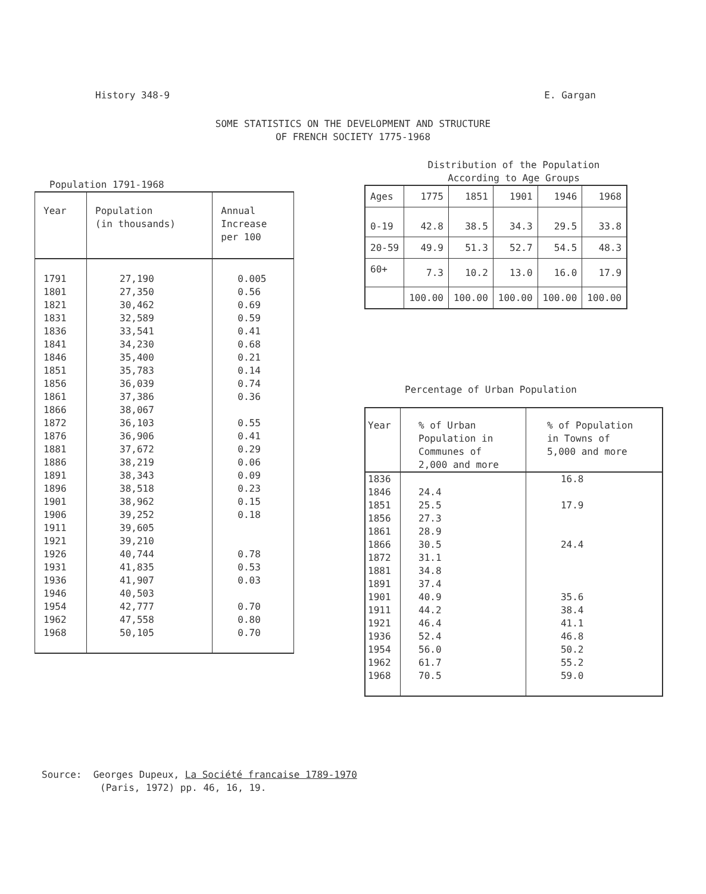History 348-9 E. Gargan
SOME STATISTICS ON THE DEVELOPMENT AND STRUCTURE
OF FRENCH SOCIETY 1775-1968
Population 1791-1968
| Year | Population (in thousands) | Annual Increase per 100 |
| --- | --- | --- |
| 1791 1801 1821 1831 1836 1841 1846 1851 1856 1861 1866 1872 1876 1881 1886 1891 1896 1901 1906 1911 1921 1926 1931 1936 1946 1954 1962 1968 | 27,190 27,350 30,462 32,589 33,541 34,230 35,400 35,783 36,039 37,386 38,067 36,103 36,906 37,672 38,219 38,343 38,518 38,962 39,252 39,605 39,210 40,744 41,835 41,907 40,503 42,777 47,558 50,105 | 0.005 0.56 0.69 0.59 0.41 0.68 0.21 0.14 0.74 0.36 0.55 0.41 0.29 0.06 0.09 0.23 0.15 0.18 0.78 0.53 0.03 0.70 0.80 0.70 |
Distribution of the Population
According to Age Groups
| Ages | 1775 | 1851 | 1901 | 1946 | 1968 |
| --- | --- | --- | --- | --- | --- |
| 0-19 | 42.8 | 38.5 | 34.3 | 29.5 | 33.8 |
| 20-59 | 49.9 | 51.3 | 52.7 | 54.5 | 48.3 |
| 60+ | 7.3 | 10.2 | 13.0 | 16.0 | 17.9 |
| | 100.00 | 100.00 | 100.00 | 100.00 | 100.00 |
Percentage of Urban Population
| Year | % of Urban Population in Communes of 2,000 and more | % of Population in Towns of 5,000 and more |
| --- | --- | --- |
| 1836 1846 1851 1856 1861 1866 1872 1881 1891 1901 1911 1921 1936 1954 1962 1968 | 24.4 25.5 27.3 28.9 30.5 31.1 34.8 37.4 40.9 44.2 46.4 52.4 56.0 61.7 70.5 | 16.8 17.9 24.4 35.6 38.4 41.1 46.8 50.2 55.2 59.0 |
Source: Georges Dupeux, La Société francaise 1789-1970
(Paris, 1972) pp. 46, 16, 19.